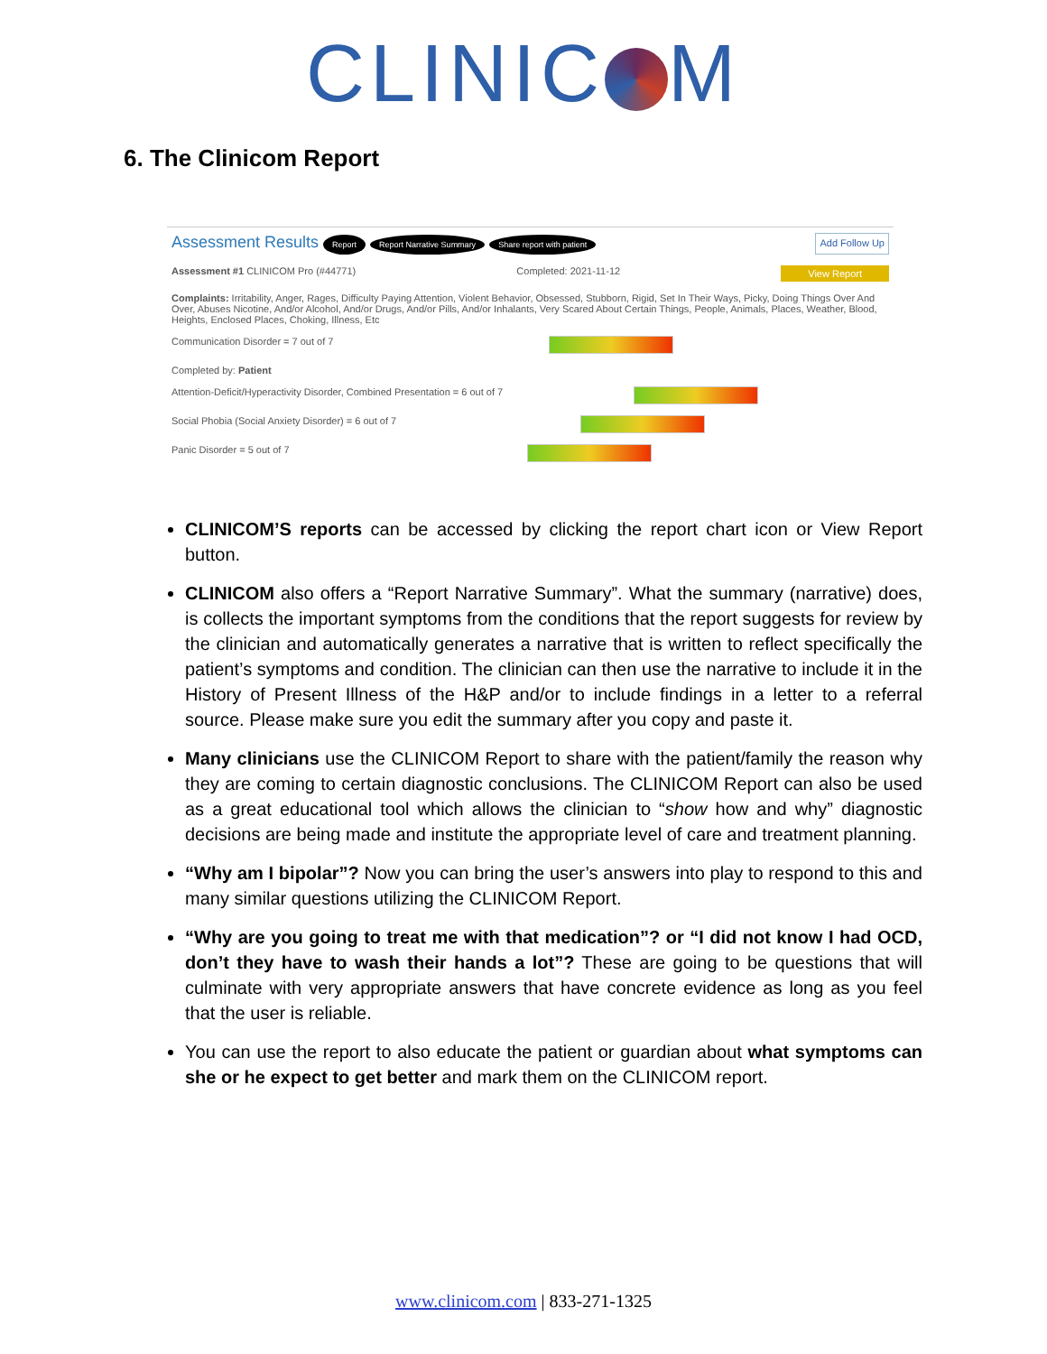CLINIC M
6. The Clinicom Report
Assessment Results Report Report Narrative Summary Share report with patient Add Follow Up
Assessment #1 CLINICOM Pro (#44771) Completed: 2021-11-12 View Report
Complaints: Irritability, Anger, Rages, Difficulty Paying Attention, Violent Behavior, Obsessed, Stubborn, Rigid, Set In Their Ways, Picky, Doing Things Over And Over, Abuses Nicotine, And/or Alcohol, And/or Drugs, And/or Pills, And/or Inhalants, Very Scared About Certain Things, People, Animals, Places, Weather, Blood, Heights, Enclosed Places, Choking, Illness, Etc
Communication Disorder = 7 out of 7
Completed by: Patient
Attention-Deficit/Hyperactivity Disorder, Combined Presentation = 6 out of 7
Social Phobia (Social Anxiety Disorder) = 6 out of 7
Panic Disorder = 5 out of 7
CLINICOM’S reports can be accessed by clicking the report chart icon or View Report button.
CLINICOM also offers a “Report Narrative Summary”. What the summary (narrative) does, is collects the important symptoms from the conditions that the report suggests for review by the clinician and automatically generates a narrative that is written to reflect specifically the patient’s symptoms and condition. The clinician can then use the narrative to include it in the History of Present Illness of the H&P and/or to include findings in a letter to a referral source. Please make sure you edit the summary after you copy and paste it.
Many clinicians use the CLINICOM Report to share with the patient/family the reason why they are coming to certain diagnostic conclusions. The CLINICOM Report can also be used as a great educational tool which allows the clinician to “show how and why” diagnostic decisions are being made and institute the appropriate level of care and treatment planning.
“Why am I bipolar”? Now you can bring the user’s answers into play to respond to this and many similar questions utilizing the CLINICOM Report.
“Why are you going to treat me with that medication”? or “I did not know I had OCD, don’t they have to wash their hands a lot”? These are going to be questions that will culminate with very appropriate answers that have concrete evidence as long as you feel that the user is reliable.
You can use the report to also educate the patient or guardian about what symptoms can she or he expect to get better and mark them on the CLINICOM report.
www.clinicom.com | 833-271-1325